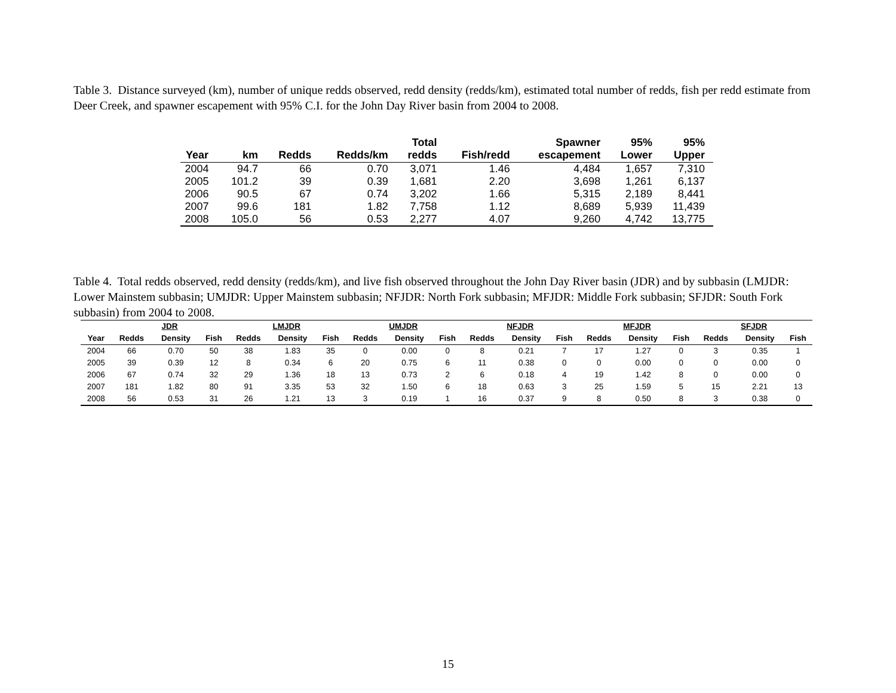Table 3. Distance surveyed (km), number of unique redds observed, redd density (redds/km), estimated total number of redds, fish per redd estimate from Deer Creek, and spawner escapement with 95% C.I. for the John Day River basin from 2004 to 2008.
| Year | km | Redds | Redds/km | Total redds | Fish/redd | Spawner escapement | 95% Lower | 95% Upper |
| --- | --- | --- | --- | --- | --- | --- | --- | --- |
| 2004 | 94.7 | 66 | 0.70 | 3,071 | 1.46 | 4,484 | 1,657 | 7,310 |
| 2005 | 101.2 | 39 | 0.39 | 1,681 | 2.20 | 3,698 | 1,261 | 6,137 |
| 2006 | 90.5 | 67 | 0.74 | 3,202 | 1.66 | 5,315 | 2,189 | 8,441 |
| 2007 | 99.6 | 181 | 1.82 | 7,758 | 1.12 | 8,689 | 5,939 | 11,439 |
| 2008 | 105.0 | 56 | 0.53 | 2,277 | 4.07 | 9,260 | 4,742 | 13,775 |
Table 4. Total redds observed, redd density (redds/km), and live fish observed throughout the John Day River basin (JDR) and by subbasin (LMJDR: Lower Mainstem subbasin; UMJDR: Upper Mainstem subbasin; NFJDR: North Fork subbasin; MFJDR: Middle Fork subbasin; SFJDR: South Fork subbasin) from 2004 to 2008.
| | JDR | | | LMJDR | | | UMJDR | | | NFJDR | | | MFJDR | | | SFJDR | | |
| --- | --- | --- | --- | --- | --- | --- | --- | --- | --- | --- | --- | --- | --- | --- | --- | --- | --- | --- |
| Year | Redds | Density | Fish | Redds | Density | Fish | Redds | Density | Fish | Redds | Density | Fish | Redds | Density | Fish | Redds | Density | Fish |
| 2004 | 66 | 0.70 | 50 | 38 | 1.83 | 35 | 0 | 0.00 | 0 | 8 | 0.21 | 7 | 17 | 1.27 | 0 | 3 | 0.35 | 1 |
| 2005 | 39 | 0.39 | 12 | 8 | 0.34 | 6 | 20 | 0.75 | 6 | 11 | 0.38 | 0 | 0 | 0.00 | 0 | 0 | 0.00 | 0 |
| 2006 | 67 | 0.74 | 32 | 29 | 1.36 | 18 | 13 | 0.73 | 2 | 6 | 0.18 | 4 | 19 | 1.42 | 8 | 0 | 0.00 | 0 |
| 2007 | 181 | 1.82 | 80 | 91 | 3.35 | 53 | 32 | 1.50 | 6 | 18 | 0.63 | 3 | 25 | 1.59 | 5 | 15 | 2.21 | 13 |
| 2008 | 56 | 0.53 | 31 | 26 | 1.21 | 13 | 3 | 0.19 | 1 | 16 | 0.37 | 9 | 8 | 0.50 | 8 | 3 | 0.38 | 0 |
15